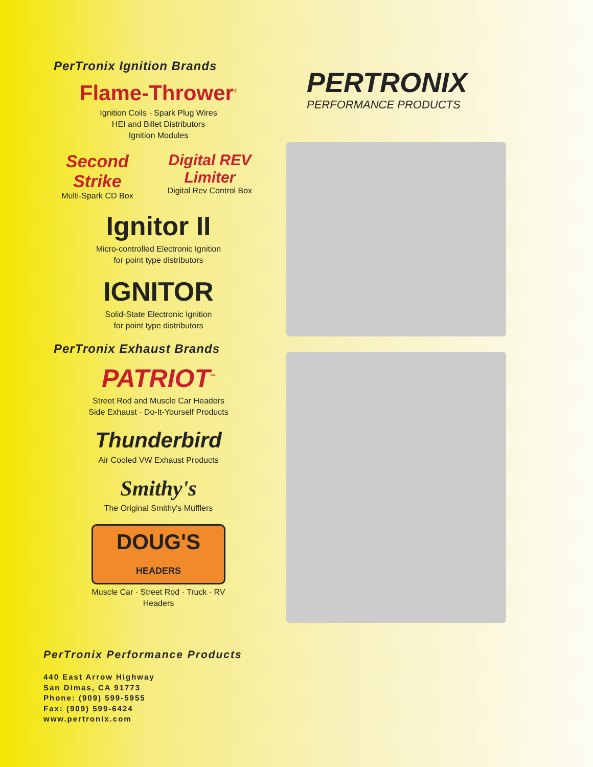PerTronix Ignition Brands
Flame-Thrower<sup>®</sup>
Ignition Coils · Spark Plug Wires
HEI and Billet Distributors
Ignition Modules
Second Strike
Multi-Spark CD Box Digital REV Limiter
Digital Rev Control Box
Ignitor II
Micro-controlled Electronic Ignition
for point type distributors
IGNITOR
Solid-State Electronic Ignition
for point type distributors
PerTronix Exhaust Brands
PATRIOT<sup>™</sup>
Street Rod and Muscle Car Headers
Side Exhaust · Do-It-Yourself Products
Thunderbird
Air Cooled VW Exhaust Products
Smithy's
The Original Smithy's Mufflers
DOUG'S
HEADERS
Muscle Car · Street Rod · Truck · RV
Headers
PERTRONIX
PERFORMANCE PRODUCTS
PerTronix Performance Products
440 East Arrow Highway
San Dimas, CA 91773
Phone: (909) 599-5955
Fax: (909) 599-6424
www.pertronix.com